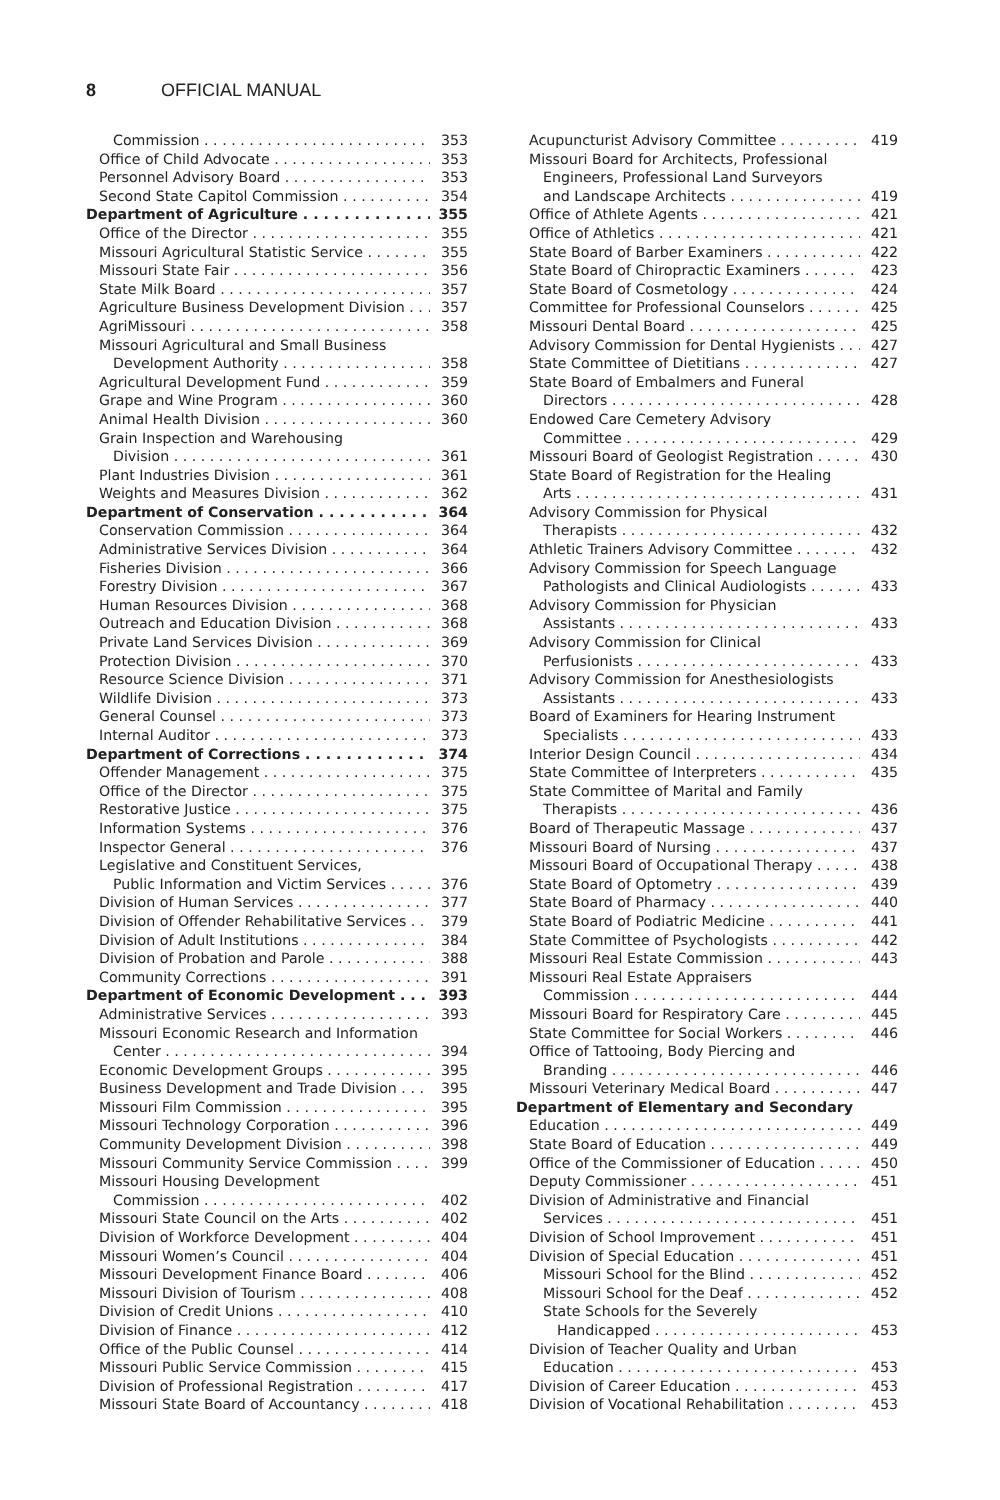8 OFFICIAL MANUAL
Commission 353
Office of Child Advocate 353
Personnel Advisory Board 353
Second State Capitol Commission 354
Department of Agriculture 355
Office of the Director 355
Missouri Agricultural Statistic Service 355
Missouri State Fair 356
State Milk Board 357
Agriculture Business Development Division 357
AgriMissouri 358
Missouri Agricultural and Small Business
Development Authority 358
Agricultural Development Fund 359
Grape and Wine Program 360
Animal Health Division 360
Grain Inspection and Warehousing
Division 361
Plant Industries Division 361
Weights and Measures Division 362
Department of Conservation 364
Conservation Commission 364
Administrative Services Division 364
Fisheries Division 366
Forestry Division 367
Human Resources Division 368
Outreach and Education Division 368
Private Land Services Division 369
Protection Division 370
Resource Science Division 371
Wildlife Division 373
General Counsel 373
Internal Auditor 373
Department of Corrections 374
Offender Management 375
Office of the Director 375
Restorative Justice 375
Information Systems 376
Inspector General 376
Legislative and Constituent Services,
Public Information and Victim Services 376
Division of Human Services 377
Division of Offender Rehabilitative Services 379
Division of Adult Institutions 384
Division of Probation and Parole 388
Community Corrections 391
Department of Economic Development 393
Administrative Services 393
Missouri Economic Research and Information
Center 394
Economic Development Groups 395
Business Development and Trade Division 395
Missouri Film Commission 395
Missouri Technology Corporation 396
Community Development Division 398
Missouri Community Service Commission 399
Missouri Housing Development
Commission 402
Missouri State Council on the Arts 402
Division of Workforce Development 404
Missouri Women’s Council 404
Missouri Development Finance Board 406
Missouri Division of Tourism 408
Division of Credit Unions 410
Division of Finance 412
Office of the Public Counsel 414
Missouri Public Service Commission 415
Division of Professional Registration 417
Missouri State Board of Accountancy 418
Acupuncturist Advisory Committee 419
Missouri Board for Architects, Professional
Engineers, Professional Land Surveyors
and Landscape Architects 419
Office of Athlete Agents 421
Office of Athletics 421
State Board of Barber Examiners 422
State Board of Chiropractic Examiners 423
State Board of Cosmetology 424
Committee for Professional Counselors 425
Missouri Dental Board 425
Advisory Commission for Dental Hygienists 427
State Committee of Dietitians 427
State Board of Embalmers and Funeral
Directors 428
Endowed Care Cemetery Advisory
Committee 429
Missouri Board of Geologist Registration 430
State Board of Registration for the Healing
Arts 431
Advisory Commission for Physical
Therapists 432
Athletic Trainers Advisory Committee 432
Advisory Commission for Speech Language
Pathologists and Clinical Audiologists 433
Advisory Commission for Physician
Assistants 433
Advisory Commission for Clinical
Perfusionists 433
Advisory Commission for Anesthesiologists
Assistants 433
Board of Examiners for Hearing Instrument
Specialists 433
Interior Design Council 434
State Committee of Interpreters 435
State Committee of Marital and Family
Therapists 436
Board of Therapeutic Massage 437
Missouri Board of Nursing 437
Missouri Board of Occupational Therapy 438
State Board of Optometry 439
State Board of Pharmacy 440
State Board of Podiatric Medicine 441
State Committee of Psychologists 442
Missouri Real Estate Commission 443
Missouri Real Estate Appraisers
Commission 444
Missouri Board for Respiratory Care 445
State Committee for Social Workers 446
Office of Tattooing, Body Piercing and
Branding 446
Missouri Veterinary Medical Board 447
Department of Elementary and Secondary
Education 449
State Board of Education 449
Office of the Commissioner of Education 450
Deputy Commissioner 451
Division of Administrative and Financial
Services 451
Division of School Improvement 451
Division of Special Education 451
Missouri School for the Blind 452
Missouri School for the Deaf 452
State Schools for the Severely
Handicapped 453
Division of Teacher Quality and Urban
Education 453
Division of Career Education 453
Division of Vocational Rehabilitation 453